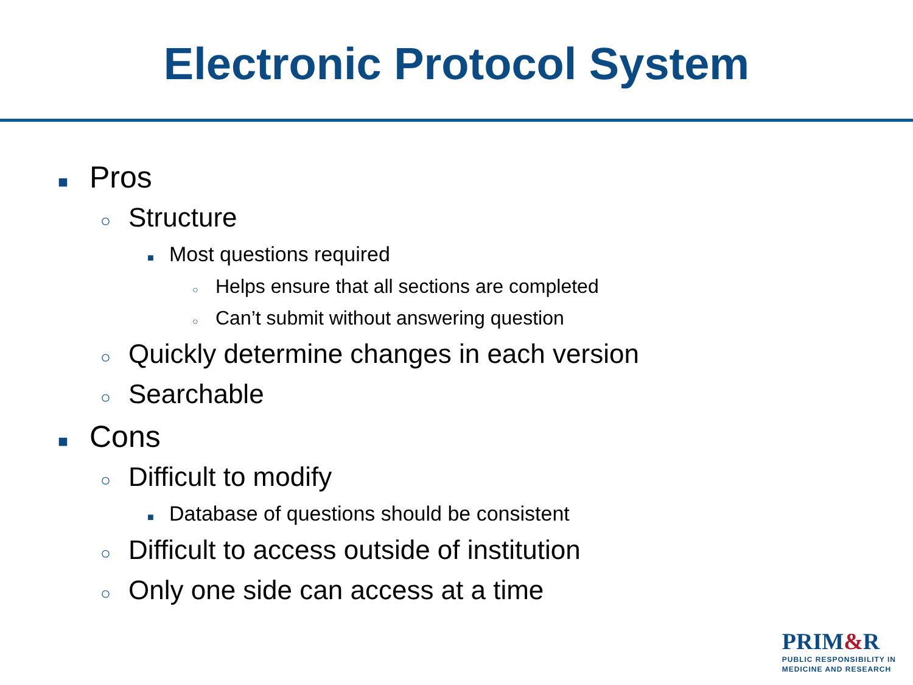Electronic Protocol System
■ Pros
○ Structure
■ Most questions required
○ Helps ensure that all sections are completed
○ Can’t submit without answering question
○ Quickly determine changes in each version
○ Searchable
■ Cons
○ Difficult to modify
■ Database of questions should be consistent
○ Difficult to access outside of institution
○ Only one side can access at a time
PRIM&R
PUBLIC RESPONSIBILITY IN
MEDICINE AND RESEARCH